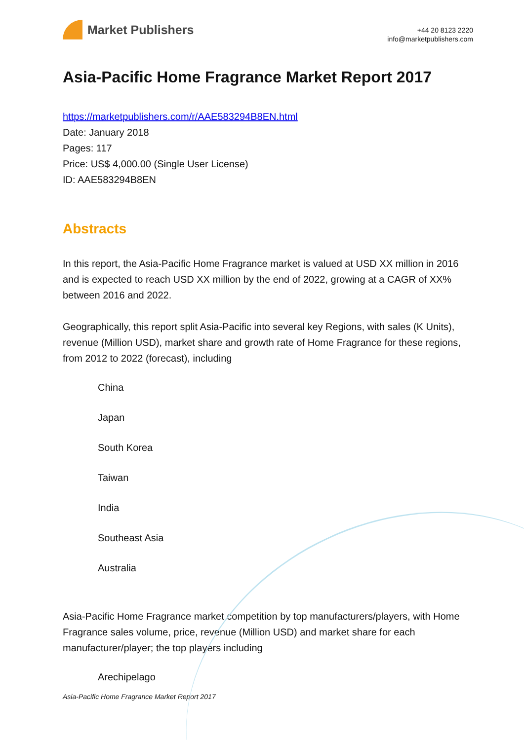Market Publishers
+44 20 8123 2220
info@marketpublishers.com
Asia-Pacific Home Fragrance Market Report 2017
https://marketpublishers.com/r/AAE583294B8EN.html
Date: January 2018
Pages: 117
Price: US$ 4,000.00 (Single User License)
ID: AAE583294B8EN
Abstracts
In this report, the Asia-Pacific Home Fragrance market is valued at USD XX million in 2016 and is expected to reach USD XX million by the end of 2022, growing at a CAGR of XX% between 2016 and 2022.
Geographically, this report split Asia-Pacific into several key Regions, with sales (K Units), revenue (Million USD), market share and growth rate of Home Fragrance for these regions, from 2012 to 2022 (forecast), including
China
Japan
South Korea
Taiwan
India
Southeast Asia
Australia
Asia-Pacific Home Fragrance market competition by top manufacturers/players, with Home Fragrance sales volume, price, revenue (Million USD) and market share for each manufacturer/player; the top players including
Arechipelago
Asia-Pacific Home Fragrance Market Report 2017